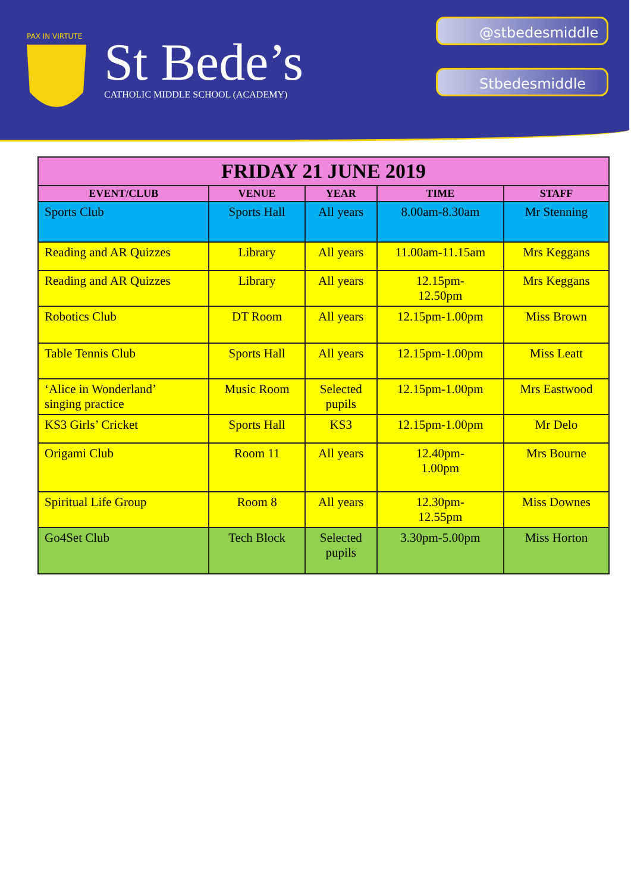PAX IN VIRTUTE
St Bede’s
CATHOLIC MIDDLE SCHOOL (ACADEMY)
@stbedesmiddle
Stbedesmiddle
| FRIDAY 21 JUNE 2019 | | | | |
| EVENT/CLUB | VENUE | YEAR | TIME | STAFF |
| Sports Club | Sports Hall | All years | 8.00am-8.30am | Mr Stenning |
| Reading and AR Quizzes | Library | All years | 11.00am-11.15am | Mrs Keggans |
| Reading and AR Quizzes | Library | All years | 12.15pm- 12.50pm | Mrs Keggans |
| Robotics Club | DT Room | All years | 12.15pm-1.00pm | Miss Brown |
| Table Tennis Club | Sports Hall | All years | 12.15pm-1.00pm | Miss Leatt |
| ‘Alice in Wonderland’ singing practice | Music Room | Selected pupils | 12.15pm-1.00pm | Mrs Eastwood |
| KS3 Girls’ Cricket | Sports Hall | KS3 | 12.15pm-1.00pm | Mr Delo |
| Origami Club | Room 11 | All years | 12.40pm- 1.00pm | Mrs Bourne |
| Spiritual Life Group | Room 8 | All years | 12.30pm- 12.55pm | Miss Downes |
| Go4Set Club | Tech Block | Selected pupils | 3.30pm-5.00pm | Miss Horton |